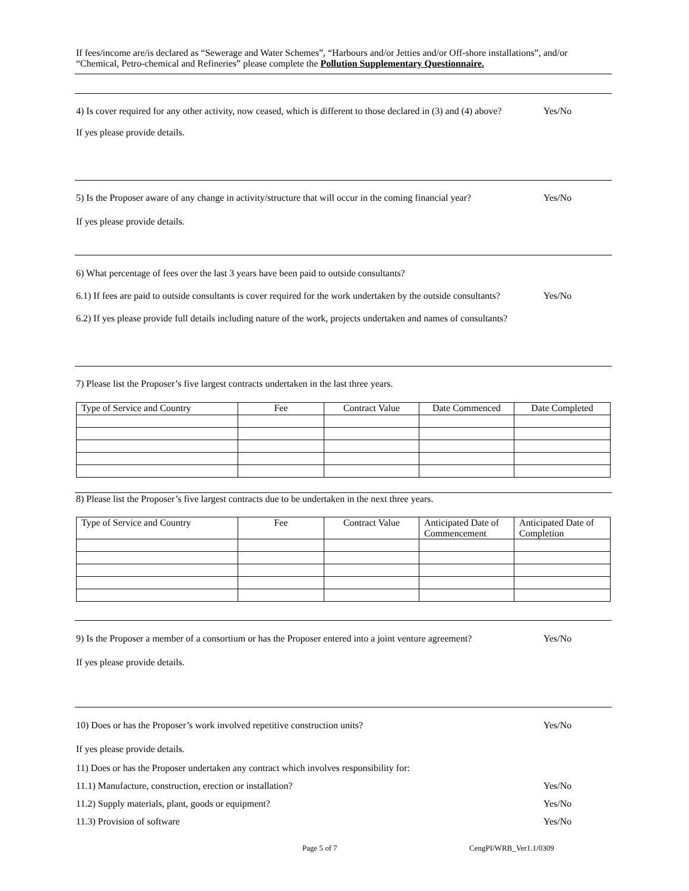If fees/income are/is declared as “Sewerage and Water Schemes”, “Harbours and/or Jetties and/or Off-shore installations”, and/or “Chemical, Petro-chemical and Refineries” please complete the Pollution Supplementary Questionnaire.
4) Is cover required for any other activity, now ceased, which is different to those declared in (3) and (4) above?
Yes/No
If yes please provide details.
5) Is the Proposer aware of any change in activity/structure that will occur in the coming financial year?
Yes/No
If yes please provide details.
6) What percentage of fees over the last 3 years have been paid to outside consultants?
6.1) If fees are paid to outside consultants is cover required for the work undertaken by the outside consultants?
Yes/No
6.2) If yes please provide full details including nature of the work, projects undertaken and names of consultants?
7) Please list the Proposer’s five largest contracts undertaken in the last three years.
| Type of Service and Country | Fee | Contract Value | Date Commenced | Date Completed |
8) Please list the Proposer’s five largest contracts due to be undertaken in the next three years.
| Type of Service and Country | Fee | Contract Value | Anticipated Date of Commencement | Anticipated Date of Completion |
9) Is the Proposer a member of a consortium or has the Proposer entered into a joint venture agreement?
Yes/No
If yes please provide details.
10) Does or has the Proposer’s work involved repetitive construction units?
Yes/No
If yes please provide details.
11) Does or has the Proposer undertaken any contract which involves responsibility for:
11.1) Manufacture, construction, erection or installation?
Yes/No
11.2) Supply materials, plant, goods or equipment?
Yes/No
11.3) Provision of software Yes/No
Page 5 of 7 CengPI/WRB_Ver1.1/0309